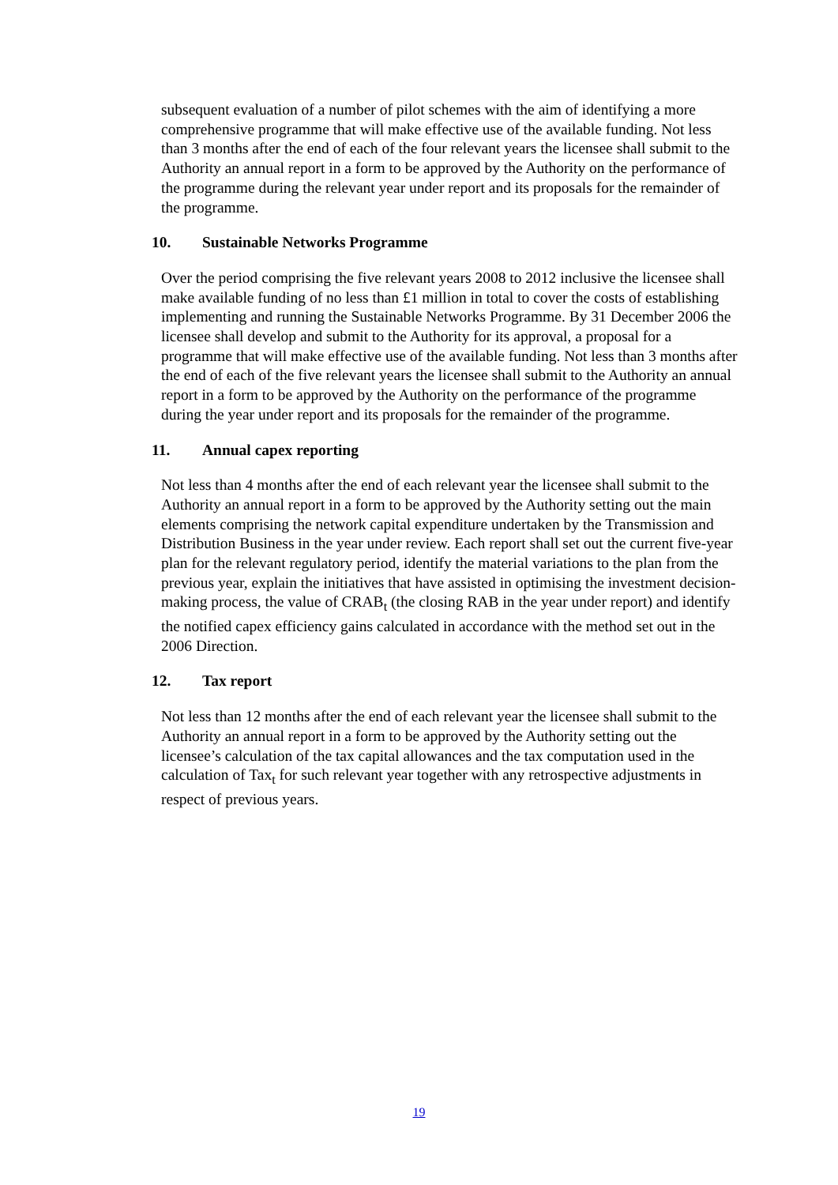subsequent evaluation of a number of pilot schemes with the aim of identifying a more comprehensive programme that will make effective use of the available funding. Not less than 3 months after the end of each of the four relevant years the licensee shall submit to the Authority an annual report in a form to be approved by the Authority on the performance of the programme during the relevant year under report and its proposals for the remainder of the programme.
10. Sustainable Networks Programme
Over the period comprising the five relevant years 2008 to 2012 inclusive the licensee shall make available funding of no less than £1 million in total to cover the costs of establishing implementing and running the Sustainable Networks Programme. By 31 December 2006 the licensee shall develop and submit to the Authority for its approval, a proposal for a programme that will make effective use of the available funding. Not less than 3 months after the end of each of the five relevant years the licensee shall submit to the Authority an annual report in a form to be approved by the Authority on the performance of the programme during the year under report and its proposals for the remainder of the programme.
11. Annual capex reporting
Not less than 4 months after the end of each relevant year the licensee shall submit to the Authority an annual report in a form to be approved by the Authority setting out the main elements comprising the network capital expenditure undertaken by the Transmission and Distribution Business in the year under review. Each report shall set out the current five-year plan for the relevant regulatory period, identify the material variations to the plan from the previous year, explain the initiatives that have assisted in optimising the investment decision-making process, the value of CRAB<sub>t</sub> (the closing RAB in the year under report) and identify the notified capex efficiency gains calculated in accordance with the method set out in the 2006 Direction.
12. Tax report
Not less than 12 months after the end of each relevant year the licensee shall submit to the Authority an annual report in a form to be approved by the Authority setting out the licensee’s calculation of the tax capital allowances and the tax computation used in the calculation of Tax<sub>t</sub> for such relevant year together with any retrospective adjustments in respect of previous years.
19